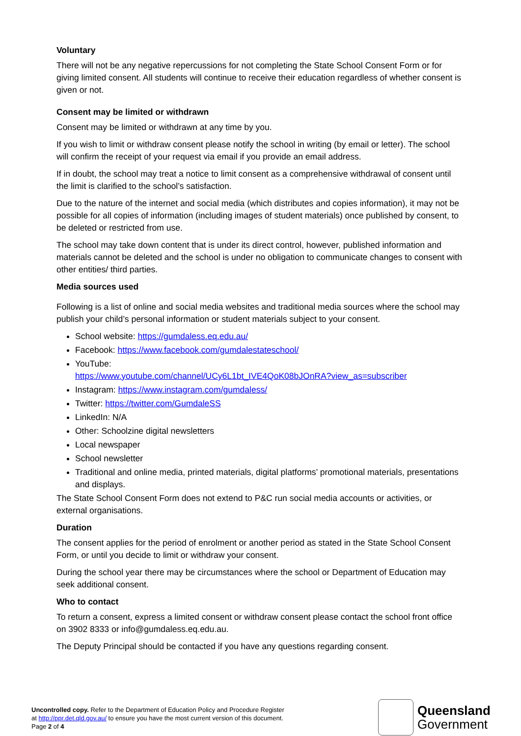Voluntary
There will not be any negative repercussions for not completing the State School Consent Form or for giving limited consent. All students will continue to receive their education regardless of whether consent is given or not.
Consent may be limited or withdrawn
Consent may be limited or withdrawn at any time by you.
If you wish to limit or withdraw consent please notify the school in writing (by email or letter). The school will confirm the receipt of your request via email if you provide an email address.
If in doubt, the school may treat a notice to limit consent as a comprehensive withdrawal of consent until the limit is clarified to the school’s satisfaction.
Due to the nature of the internet and social media (which distributes and copies information), it may not be possible for all copies of information (including images of student materials) once published by consent, to be deleted or restricted from use.
The school may take down content that is under its direct control, however, published information and materials cannot be deleted and the school is under no obligation to communicate changes to consent with other entities/ third parties.
Media sources used
Following is a list of online and social media websites and traditional media sources where the school may publish your child’s personal information or student materials subject to your consent.
School website: https://gumdaless.eq.edu.au/
Facebook: https://www.facebook.com/gumdalestateschool/
YouTube:
https://www.youtube.com/channel/UCy6L1bt_IVE4QoK08bJOnRA?view_as=subscriber
Instagram: https://www.instagram.com/gumdaless/
Twitter: https://twitter.com/GumdaleSS
LinkedIn: N/A
Other: Schoolzine digital newsletters
Local newspaper
School newsletter
Traditional and online media, printed materials, digital platforms’ promotional materials, presentations and displays.
The State School Consent Form does not extend to P&C run social media accounts or activities, or external organisations.
Duration
The consent applies for the period of enrolment or another period as stated in the State School Consent Form, or until you decide to limit or withdraw your consent.
During the school year there may be circumstances where the school or Department of Education may seek additional consent.
Who to contact
To return a consent, express a limited consent or withdraw consent please contact the school front office on 3902 8333 or info@gumdaless.eq.edu.au.
The Deputy Principal should be contacted if you have any questions regarding consent.
Uncontrolled copy. Refer to the Department of Education Policy and Procedure Register
at http://ppr.det.qld.gov.au/ to ensure you have the most current version of this document.
Page 2 of 4
Queensland
Government